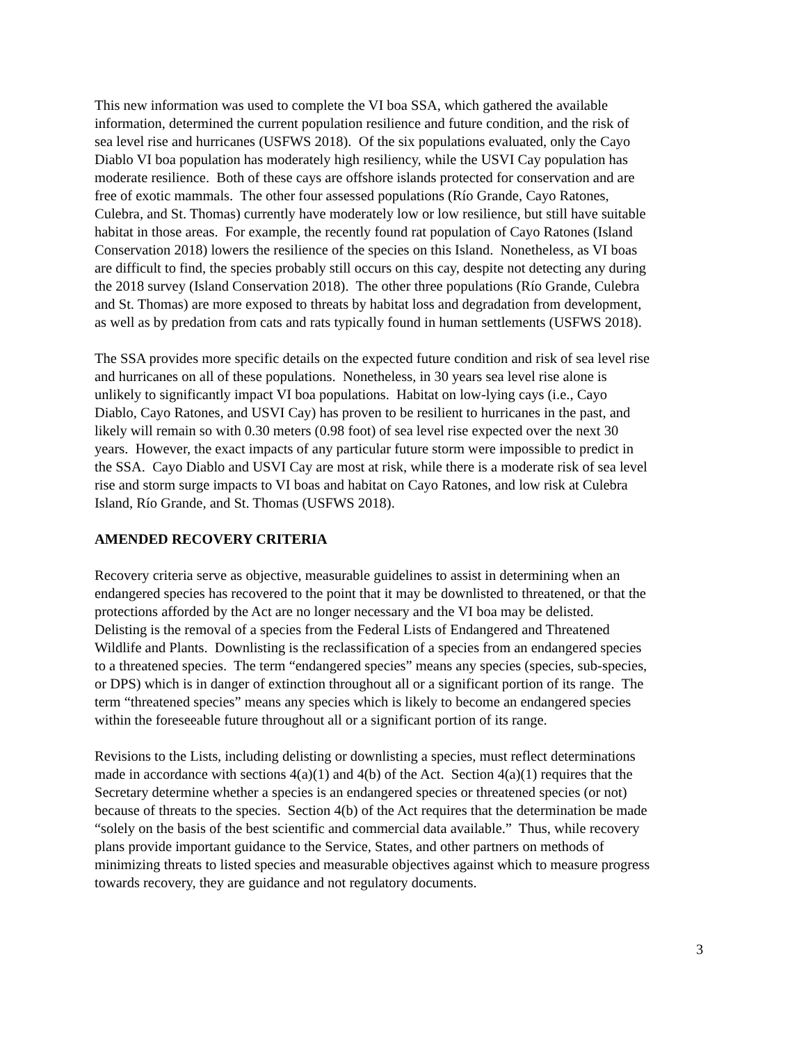This new information was used to complete the VI boa SSA, which gathered the available
information, determined the current population resilience and future condition, and the risk of
sea level rise and hurricanes (USFWS 2018). Of the six populations evaluated, only the Cayo
Diablo VI boa population has moderately high resiliency, while the USVI Cay population has
moderate resilience. Both of these cays are offshore islands protected for conservation and are
free of exotic mammals. The other four assessed populations (Río Grande, Cayo Ratones,
Culebra, and St. Thomas) currently have moderately low or low resilience, but still have suitable
habitat in those areas. For example, the recently found rat population of Cayo Ratones (Island
Conservation 2018) lowers the resilience of the species on this Island. Nonetheless, as VI boas
are difficult to find, the species probably still occurs on this cay, despite not detecting any during
the 2018 survey (Island Conservation 2018). The other three populations (Río Grande, Culebra
and St. Thomas) are more exposed to threats by habitat loss and degradation from development,
as well as by predation from cats and rats typically found in human settlements (USFWS 2018).
The SSA provides more specific details on the expected future condition and risk of sea level rise
and hurricanes on all of these populations. Nonetheless, in 30 years sea level rise alone is
unlikely to significantly impact VI boa populations. Habitat on low-lying cays (i.e., Cayo
Diablo, Cayo Ratones, and USVI Cay) has proven to be resilient to hurricanes in the past, and
likely will remain so with 0.30 meters (0.98 foot) of sea level rise expected over the next 30
years. However, the exact impacts of any particular future storm were impossible to predict in
the SSA. Cayo Diablo and USVI Cay are most at risk, while there is a moderate risk of sea level
rise and storm surge impacts to VI boas and habitat on Cayo Ratones, and low risk at Culebra
Island, Río Grande, and St. Thomas (USFWS 2018).
AMENDED RECOVERY CRITERIA
Recovery criteria serve as objective, measurable guidelines to assist in determining when an
endangered species has recovered to the point that it may be downlisted to threatened, or that the
protections afforded by the Act are no longer necessary and the VI boa may be delisted.
Delisting is the removal of a species from the Federal Lists of Endangered and Threatened
Wildlife and Plants. Downlisting is the reclassification of a species from an endangered species
to a threatened species. The term “endangered species” means any species (species, sub-species,
or DPS) which is in danger of extinction throughout all or a significant portion of its range. The
term “threatened species” means any species which is likely to become an endangered species
within the foreseeable future throughout all or a significant portion of its range.
Revisions to the Lists, including delisting or downlisting a species, must reflect determinations
made in accordance with sections 4(a)(1) and 4(b) of the Act. Section 4(a)(1) requires that the
Secretary determine whether a species is an endangered species or threatened species (or not)
because of threats to the species. Section 4(b) of the Act requires that the determination be made
“solely on the basis of the best scientific and commercial data available.” Thus, while recovery
plans provide important guidance to the Service, States, and other partners on methods of
minimizing threats to listed species and measurable objectives against which to measure progress
towards recovery, they are guidance and not regulatory documents.
3